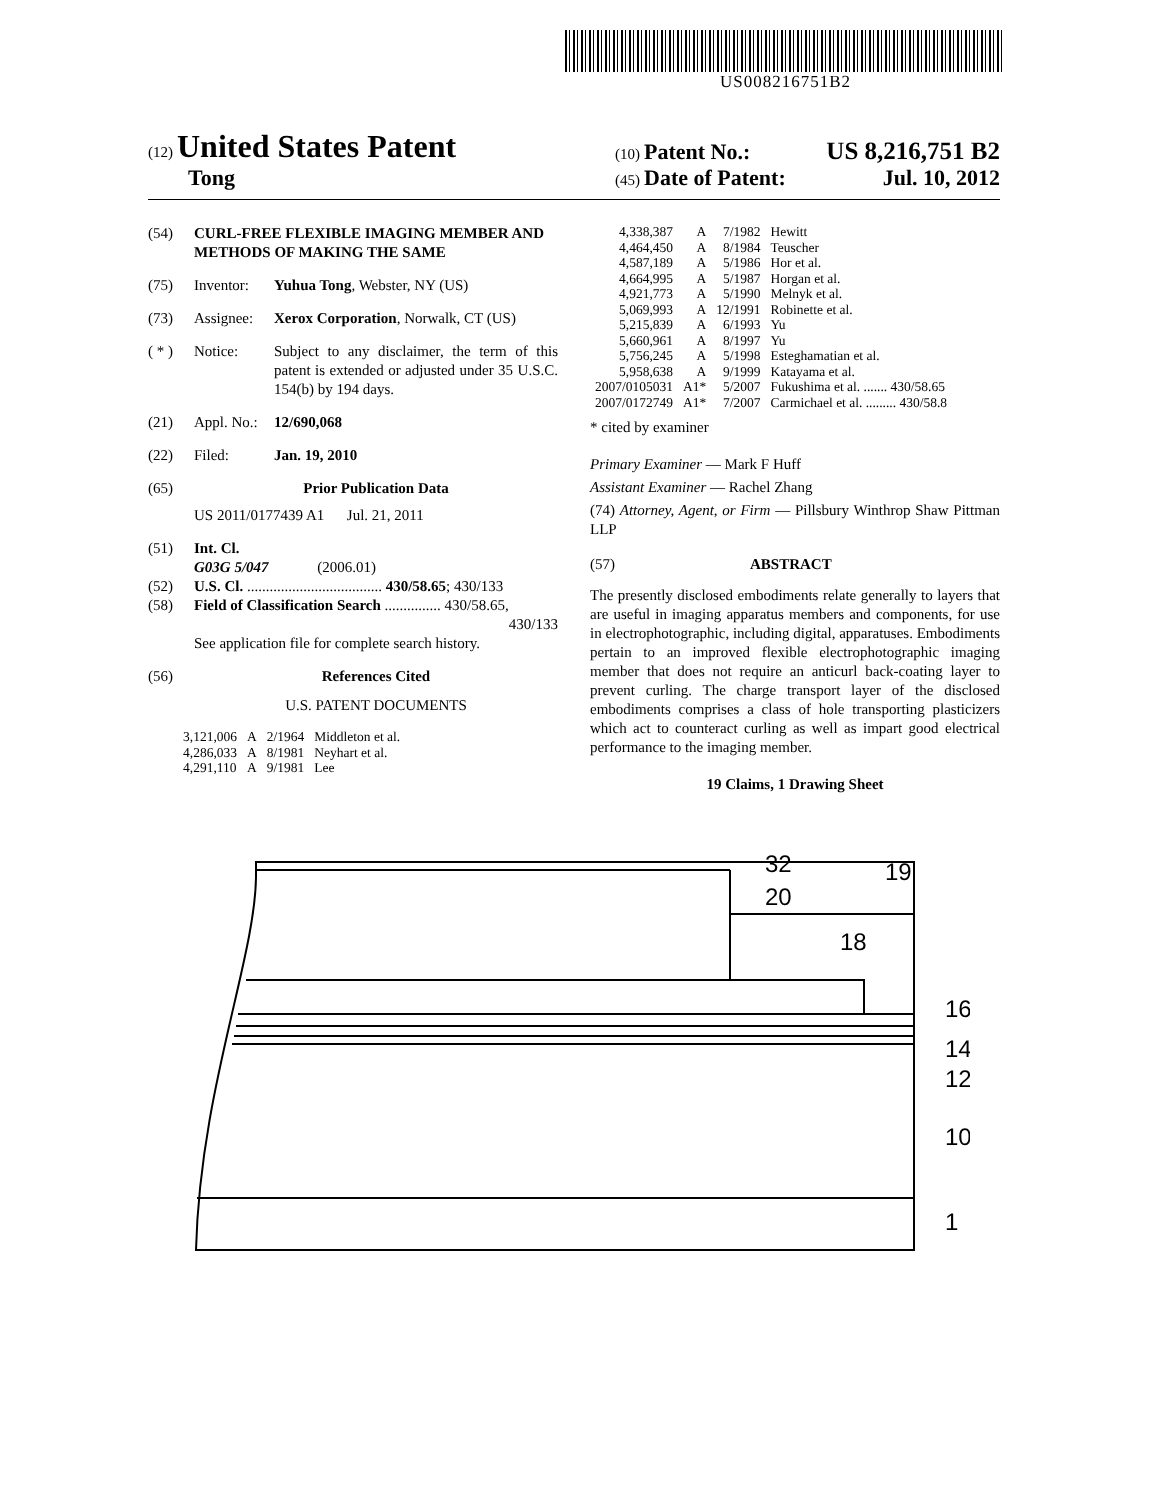US008216751B2
(12) United States Patent
(10) Patent No.: US 8,216,751 B2
Tong
(45) Date of Patent: Jul. 10, 2012
(54) CURL-FREE FLEXIBLE IMAGING MEMBER AND METHODS OF MAKING THE SAME
(75) Inventor: Yuhua Tong, Webster, NY (US)
(73) Assignee: Xerox Corporation, Norwalk, CT (US)
( * ) Notice: Subject to any disclaimer, the term of this patent is extended or adjusted under 35 U.S.C. 154(b) by 194 days.
(21) Appl. No.: 12/690,068
(22) Filed: Jan. 19, 2010
(65) Prior Publication Data
US 2011/0177439 A1 Jul. 21, 2011
(51) Int. Cl.
G03G 5/047 (2006.01)
(52) U.S. Cl. .................................... 430/58.65; 430/133
(58) Field of Classification Search ............... 430/58.65,
430/133
See application file for complete search history.
(56) References Cited
U.S. PATENT DOCUMENTS
| 3,121,006 | A | 2/1964 | Middleton et al. |
| 4,286,033 | A | 8/1981 | Neyhart et al. |
| 4,291,110 | A | 9/1981 | Lee |
| 4,338,387 | A | 7/1982 | Hewitt |
| 4,464,450 | A | 8/1984 | Teuscher |
| 4,587,189 | A | 5/1986 | Hor et al. |
| 4,664,995 | A | 5/1987 | Horgan et al. |
| 4,921,773 | A | 5/1990 | Melnyk et al. |
| 5,069,993 | A | 12/1991 | Robinette et al. |
| 5,215,839 | A | 6/1993 | Yu |
| 5,660,961 | A | 8/1997 | Yu |
| 5,756,245 | A | 5/1998 | Esteghamatian et al. |
| 5,958,638 | A | 9/1999 | Katayama et al. |
| 2007/0105031 | A1* | 5/2007 | Fukushima et al. ....... 430/58.65 |
| 2007/0172749 | A1* | 7/2007 | Carmichael et al. ......... 430/58.8 |
* cited by examiner
Primary Examiner — Mark F Huff
Assistant Examiner — Rachel Zhang
(74) Attorney, Agent, or Firm — Pillsbury Winthrop Shaw Pittman LLP
(57) ABSTRACT
The presently disclosed embodiments relate generally to layers that are useful in imaging apparatus members and components, for use in electrophotographic, including digital, apparatuses. Embodiments pertain to an improved flexible electrophotographic imaging member that does not require an anticurl back-coating layer to prevent curling. The charge transport layer of the disclosed embodiments comprises a class of hole transporting plasticizers which act to counteract curling as well as impart good electrical performance to the imaging member.
19 Claims, 1 Drawing Sheet
32
20
19
18
16
14
12
10
1